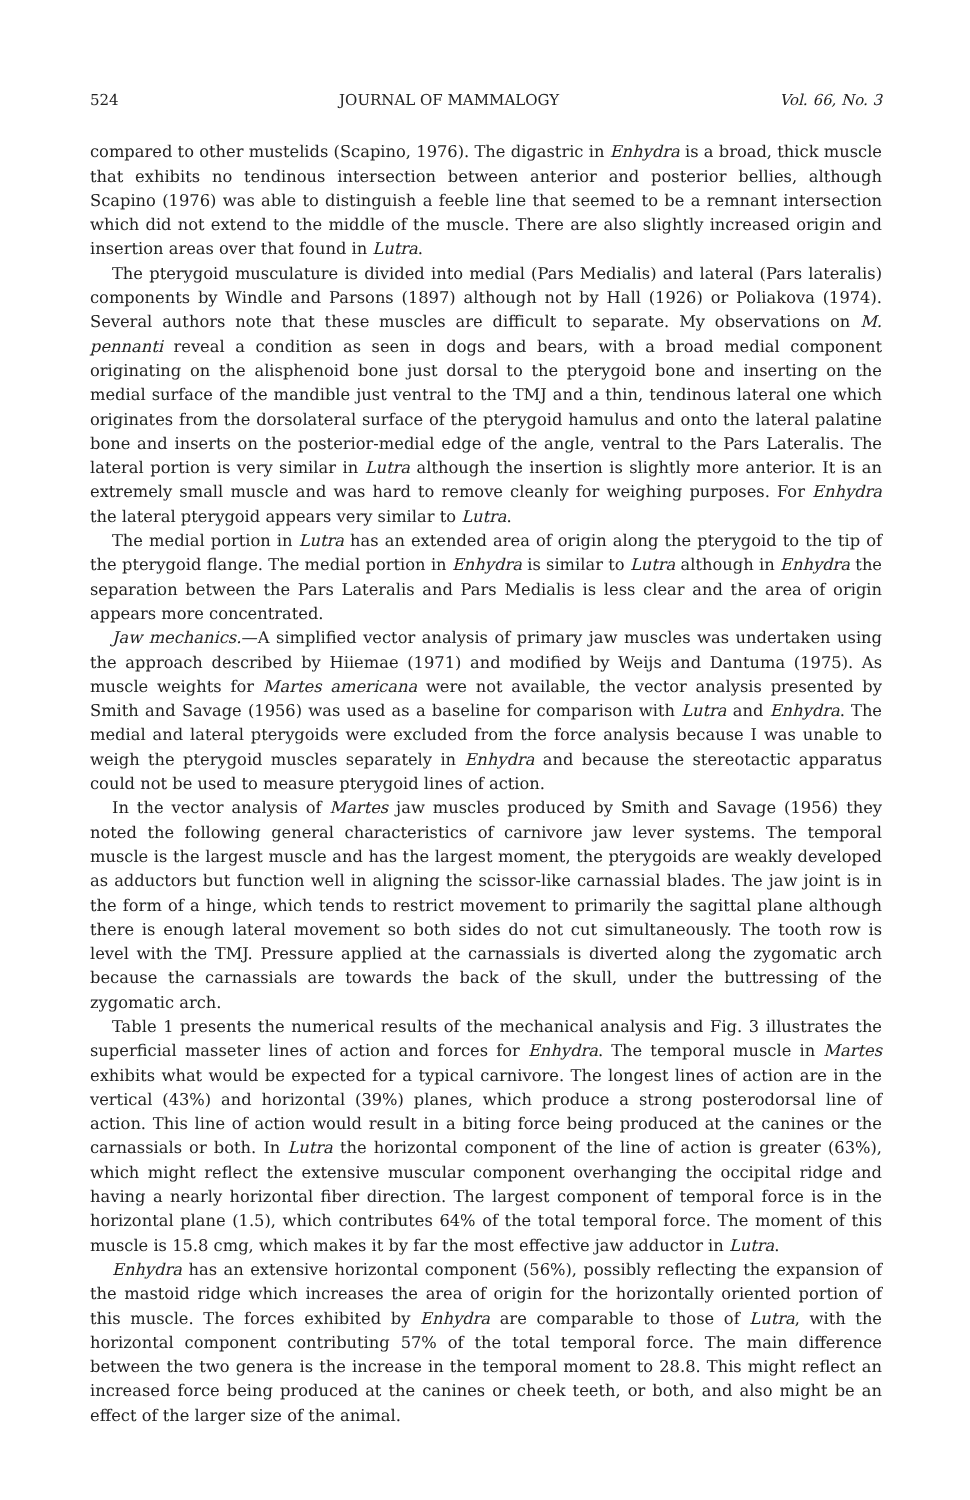524 JOURNAL OF MAMMALOGY Vol. 66, No. 3
compared to other mustelids (Scapino, 1976). The digastric in Enhydra is a broad, thick muscle that exhibits no tendinous intersection between anterior and posterior bellies, although Scapino (1976) was able to distinguish a feeble line that seemed to be a remnant intersection which did not extend to the middle of the muscle. There are also slightly increased origin and insertion areas over that found in Lutra.
The pterygoid musculature is divided into medial (Pars Medialis) and lateral (Pars lateralis) components by Windle and Parsons (1897) although not by Hall (1926) or Poliakova (1974). Several authors note that these muscles are difficult to separate. My observations on M. pennanti reveal a condition as seen in dogs and bears, with a broad medial component originating on the alisphenoid bone just dorsal to the pterygoid bone and inserting on the medial surface of the mandible just ventral to the TMJ and a thin, tendinous lateral one which originates from the dorsolateral surface of the pterygoid hamulus and onto the lateral palatine bone and inserts on the posterior-medial edge of the angle, ventral to the Pars Lateralis. The lateral portion is very similar in Lutra although the insertion is slightly more anterior. It is an extremely small muscle and was hard to remove cleanly for weighing purposes. For Enhydra the lateral pterygoid appears very similar to Lutra.
The medial portion in Lutra has an extended area of origin along the pterygoid to the tip of the pterygoid flange. The medial portion in Enhydra is similar to Lutra although in Enhydra the separation between the Pars Lateralis and Pars Medialis is less clear and the area of origin appears more concentrated.
Jaw mechanics.—A simplified vector analysis of primary jaw muscles was undertaken using the approach described by Hiiemae (1971) and modified by Weijs and Dantuma (1975). As muscle weights for Martes americana were not available, the vector analysis presented by Smith and Savage (1956) was used as a baseline for comparison with Lutra and Enhydra. The medial and lateral pterygoids were excluded from the force analysis because I was unable to weigh the pterygoid muscles separately in Enhydra and because the stereotactic apparatus could not be used to measure pterygoid lines of action.
In the vector analysis of Martes jaw muscles produced by Smith and Savage (1956) they noted the following general characteristics of carnivore jaw lever systems. The temporal muscle is the largest muscle and has the largest moment, the pterygoids are weakly developed as adductors but function well in aligning the scissor-like carnassial blades. The jaw joint is in the form of a hinge, which tends to restrict movement to primarily the sagittal plane although there is enough lateral movement so both sides do not cut simultaneously. The tooth row is level with the TMJ. Pressure applied at the carnassials is diverted along the zygomatic arch because the carnassials are towards the back of the skull, under the buttressing of the zygomatic arch.
Table 1 presents the numerical results of the mechanical analysis and Fig. 3 illustrates the superficial masseter lines of action and forces for Enhydra. The temporal muscle in Martes exhibits what would be expected for a typical carnivore. The longest lines of action are in the vertical (43%) and horizontal (39%) planes, which produce a strong posterodorsal line of action. This line of action would result in a biting force being produced at the canines or the carnassials or both. In Lutra the horizontal component of the line of action is greater (63%), which might reflect the extensive muscular component overhanging the occipital ridge and having a nearly horizontal fiber direction. The largest component of temporal force is in the horizontal plane (1.5), which contributes 64% of the total temporal force. The moment of this muscle is 15.8 cmg, which makes it by far the most effective jaw adductor in Lutra.
Enhydra has an extensive horizontal component (56%), possibly reflecting the expansion of the mastoid ridge which increases the area of origin for the horizontally oriented portion of this muscle. The forces exhibited by Enhydra are comparable to those of Lutra, with the horizontal component contributing 57% of the total temporal force. The main difference between the two genera is the increase in the temporal moment to 28.8. This might reflect an increased force being produced at the canines or cheek teeth, or both, and also might be an effect of the larger size of the animal.